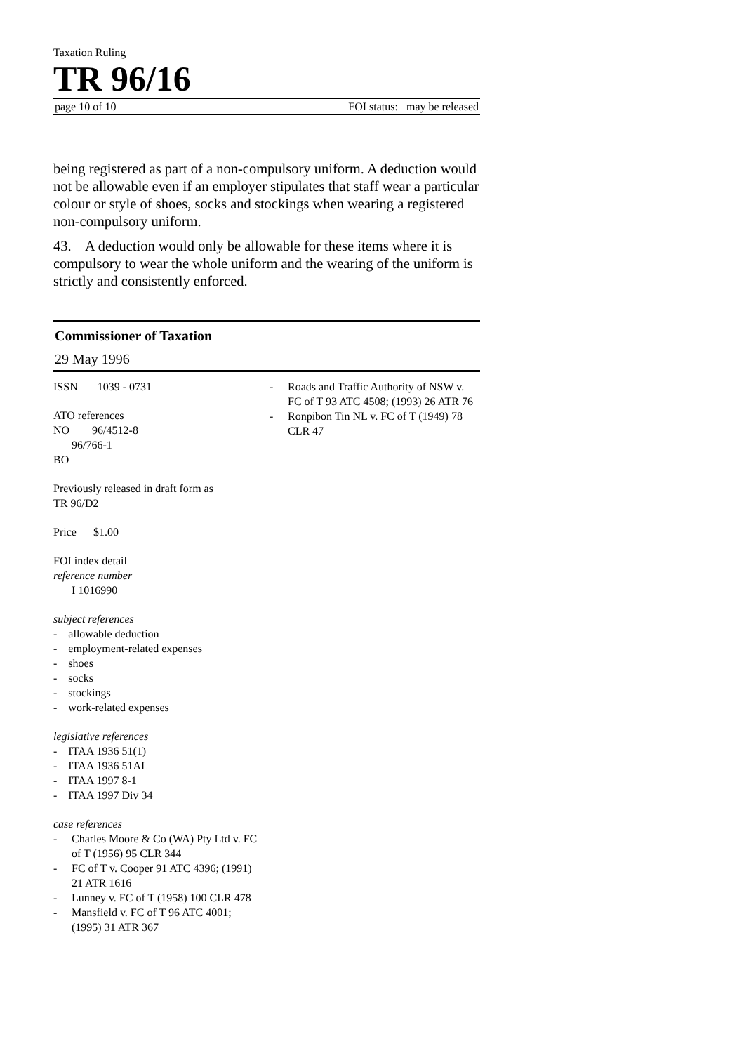Taxation Ruling
TR 96/16
page 10 of 10 FOI status: may be released
being registered as part of a non-compulsory uniform. A deduction would not be allowable even if an employer stipulates that staff wear a particular colour or style of shoes, socks and stockings when wearing a registered non-compulsory uniform.
43. A deduction would only be allowable for these items where it is compulsory to wear the whole uniform and the wearing of the uniform is strictly and consistently enforced.
Commissioner of Taxation
29 May 1996
ISSN 1039 - 0731
ATO references
NO 96/4512-8
96/766-1
BO
Previously released in draft form as
TR 96/D2
Price $1.00
FOI index detail
reference number
I 1016990
subject references
- allowable deduction
- employment-related expenses
- shoes
- socks
- stockings
- work-related expenses
legislative references
- ITAA 1936 51(1)
- ITAA 1936 51AL
- ITAA 1997 8-1
- ITAA 1997 Div 34
case references
- Charles Moore & Co (WA) Pty Ltd v. FC of T (1956) 95 CLR 344
- FC of T v. Cooper 91 ATC 4396; (1991) 21 ATR 1616
- Lunney v. FC of T (1958) 100 CLR 478
- Mansfield v. FC of T 96 ATC 4001; (1995) 31 ATR 367
- Roads and Traffic Authority of NSW v. FC of T 93 ATC 4508; (1993) 26 ATR 76
- Ronpibon Tin NL v. FC of T (1949) 78 CLR 47